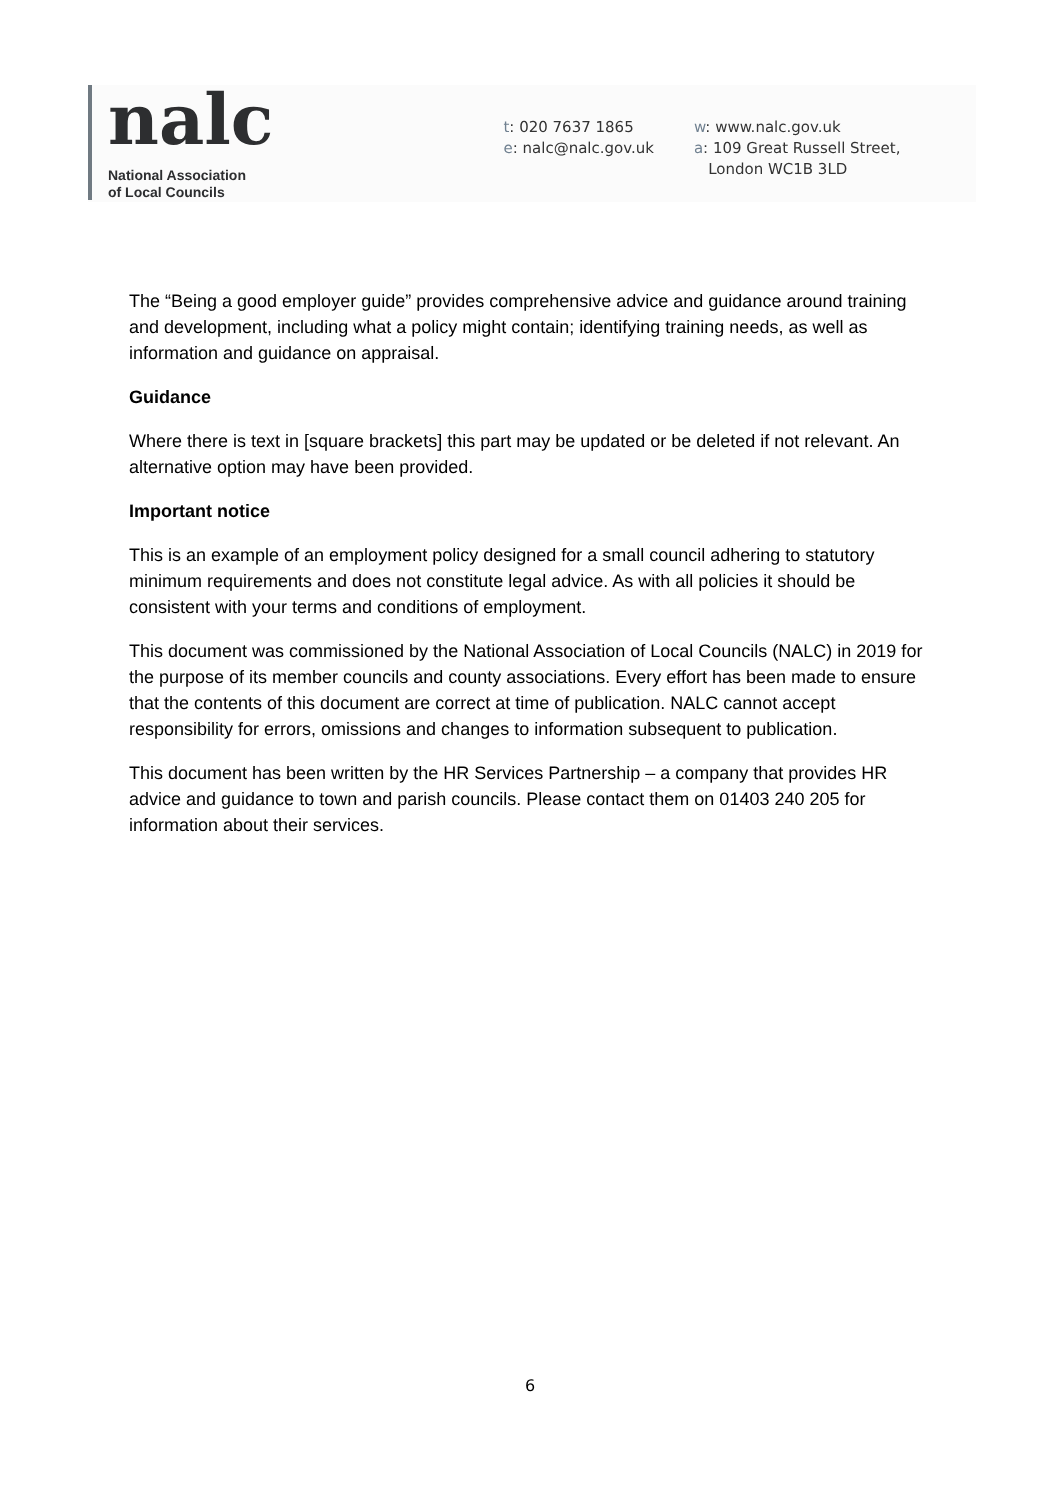nalc
National Association
of Local Councils
t: 020 7637 1865
e: nalc@nalc.gov.uk
w: www.nalc.gov.uk
a: 109 Great Russell Street,
London WC1B 3LD
The “Being a good employer guide” provides comprehensive advice and guidance around training and development, including what a policy might contain; identifying training needs, as well as information and guidance on appraisal.
Guidance
Where there is text in [square brackets] this part may be updated or be deleted if not relevant. An alternative option may have been provided.
Important notice
This is an example of an employment policy designed for a small council adhering to statutory minimum requirements and does not constitute legal advice. As with all policies it should be consistent with your terms and conditions of employment.
This document was commissioned by the National Association of Local Councils (NALC) in 2019 for the purpose of its member councils and county associations. Every effort has been made to ensure that the contents of this document are correct at time of publication. NALC cannot accept responsibility for errors, omissions and changes to information subsequent to publication.
This document has been written by the HR Services Partnership – a company that provides HR advice and guidance to town and parish councils. Please contact them on 01403 240 205 for information about their services.
6